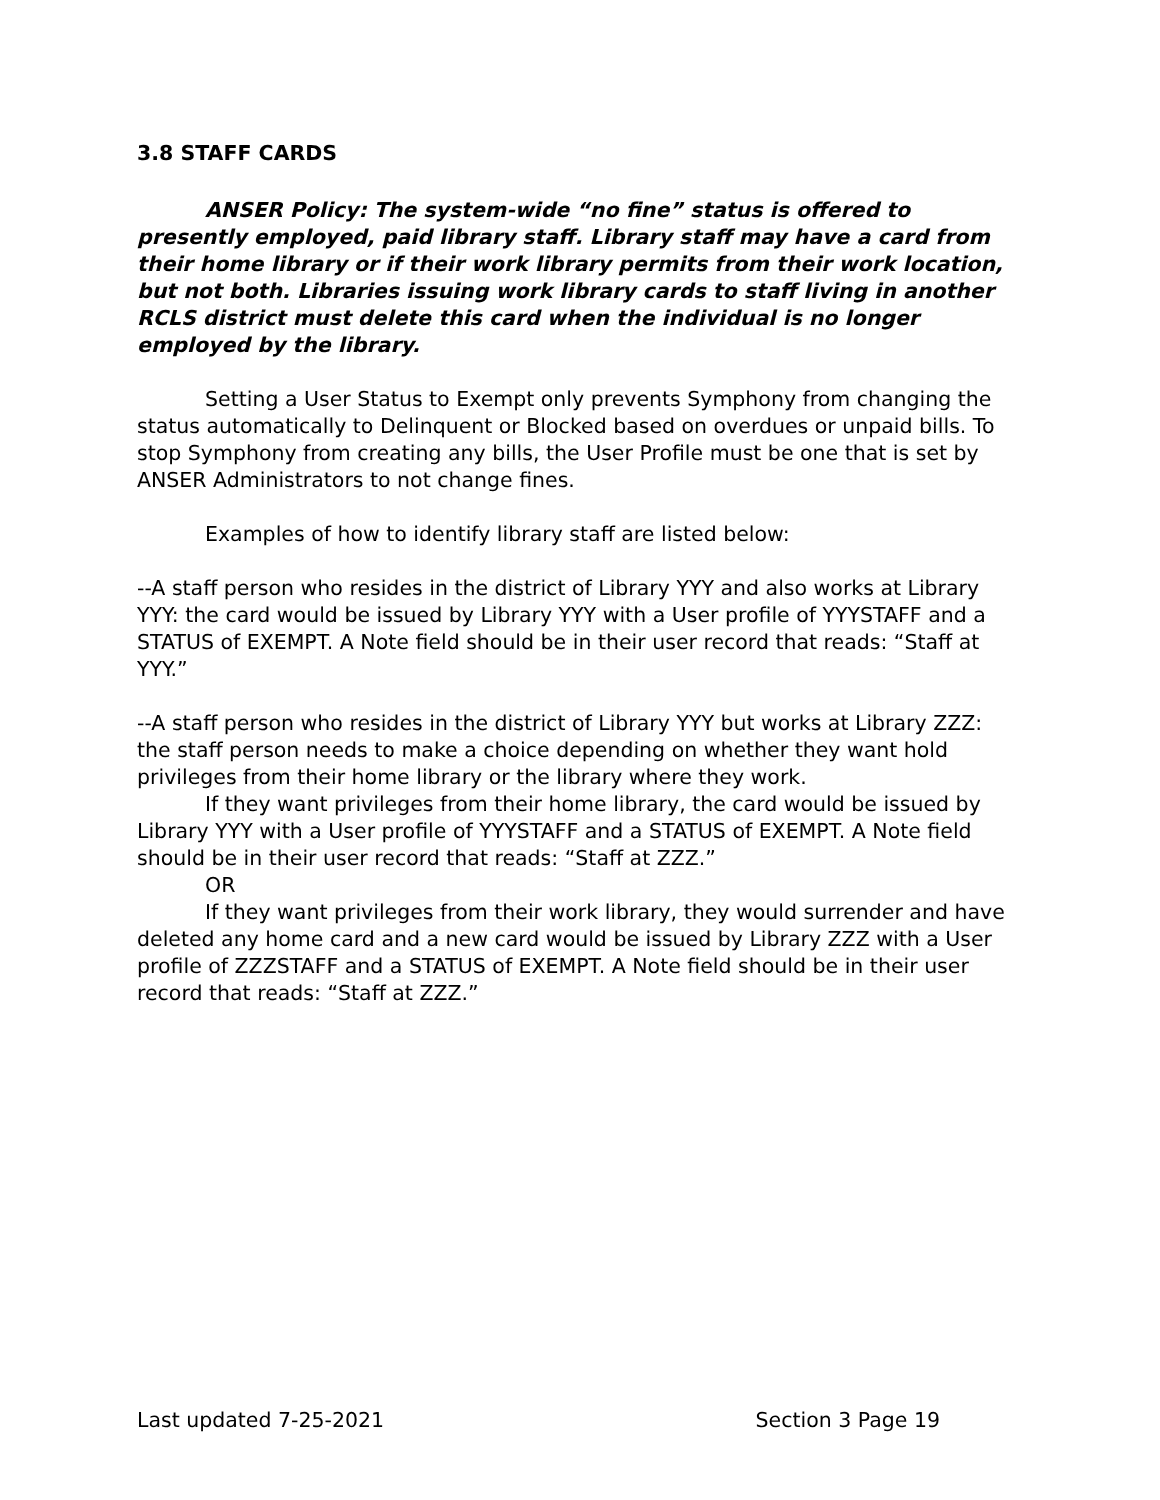3.8 STAFF CARDS
ANSER Policy: The system-wide “no fine” status is offered to presently employed, paid library staff. Library staff may have a card from their home library or if their work library permits from their work location, but not both. Libraries issuing work library cards to staff living in another RCLS district must delete this card when the individual is no longer employed by the library.
Setting a User Status to Exempt only prevents Symphony from changing the status automatically to Delinquent or Blocked based on overdues or unpaid bills. To stop Symphony from creating any bills, the User Profile must be one that is set by ANSER Administrators to not change fines.
Examples of how to identify library staff are listed below:
--A staff person who resides in the district of Library YYY and also works at Library YYY: the card would be issued by Library YYY with a User profile of YYYSTAFF and a STATUS of EXEMPT. A Note field should be in their user record that reads: “Staff at YYY.”
--A staff person who resides in the district of Library YYY but works at Library ZZZ: the staff person needs to make a choice depending on whether they want hold privileges from their home library or the library where they work.
If they want privileges from their home library, the card would be issued by Library YYY with a User profile of YYYSTAFF and a STATUS of EXEMPT. A Note field should be in their user record that reads: “Staff at ZZZ.”
OR
If they want privileges from their work library, they would surrender and have deleted any home card and a new card would be issued by Library ZZZ with a User profile of ZZZSTAFF and a STATUS of EXEMPT. A Note field should be in their user record that reads: “Staff at ZZZ.”
Last updated 7-25-2021 Section 3 Page 19